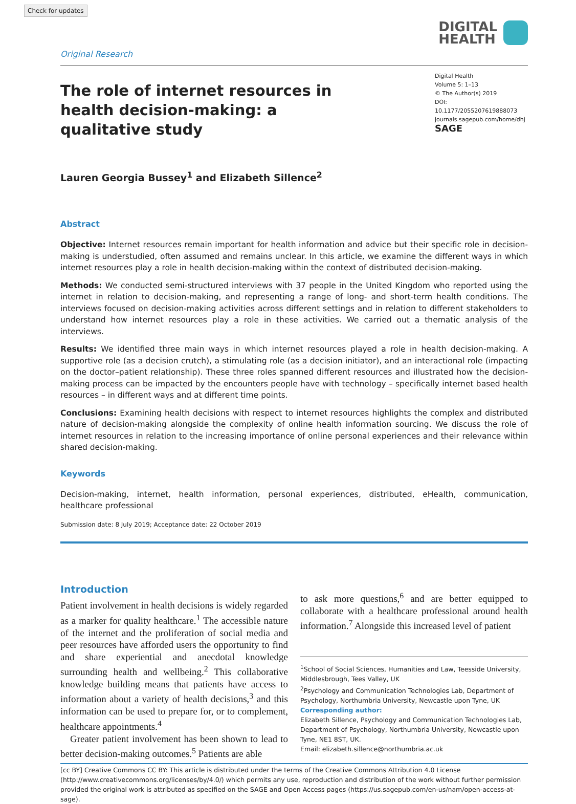Check for updates
Original Research
DIGITAL
HEALTH
The role of internet resources in health decision-making: a qualitative study
Digital Health
Volume 5: 1–13
© The Author(s) 2019
DOI: 10.1177/2055207619888073
journals.sagepub.com/home/dhj
SAGE
Lauren Georgia Bussey<sup>1</sup> and Elizabeth Sillence<sup>2</sup>
Abstract
Objective: Internet resources remain important for health information and advice but their specific role in decision-making is understudied, often assumed and remains unclear. In this article, we examine the different ways in which internet resources play a role in health decision-making within the context of distributed decision-making.
Methods: We conducted semi-structured interviews with 37 people in the United Kingdom who reported using the internet in relation to decision-making, and representing a range of long- and short-term health conditions. The interviews focused on decision-making activities across different settings and in relation to different stakeholders to understand how internet resources play a role in these activities. We carried out a thematic analysis of the interviews.
Results: We identified three main ways in which internet resources played a role in health decision-making. A supportive role (as a decision crutch), a stimulating role (as a decision initiator), and an interactional role (impacting on the doctor–patient relationship). These three roles spanned different resources and illustrated how the decision-making process can be impacted by the encounters people have with technology – specifically internet based health resources – in different ways and at different time points.
Conclusions: Examining health decisions with respect to internet resources highlights the complex and distributed nature of decision-making alongside the complexity of online health information sourcing. We discuss the role of internet resources in relation to the increasing importance of online personal experiences and their relevance within shared decision-making.
Keywords
Decision-making, internet, health information, personal experiences, distributed, eHealth, communication, healthcare professional
Submission date: 8 July 2019; Acceptance date: 22 October 2019
Introduction
Patient involvement in health decisions is widely regarded as a marker for quality healthcare.<sup>1</sup> The accessible nature of the internet and the proliferation of social media and peer resources have afforded users the opportunity to find and share experiential and anecdotal knowledge surrounding health and wellbeing.<sup>2</sup> This collaborative knowledge building means that patients have access to information about a variety of health decisions,<sup>3</sup> and this information can be used to prepare for, or to complement, healthcare appointments.<sup>4</sup>
Greater patient involvement has been shown to lead to better decision-making outcomes.<sup>5</sup> Patients are able
to ask more questions,<sup>6</sup> and are better equipped to collaborate with a healthcare professional around health information.<sup>7</sup> Alongside this increased level of patient
<sup>1</sup> School of Social Sciences, Humanities and Law, Teesside University, Middlesbrough, Tees Valley, UK
<sup>2</sup> Psychology and Communication Technologies Lab, Department of Psychology, Northumbria University, Newcastle upon Tyne, UK
Corresponding author:
Elizabeth Sillence, Psychology and Communication Technologies Lab, Department of Psychology, Northumbria University, Newcastle upon Tyne, NE1 8ST, UK.
Email: elizabeth.sillence@northumbria.ac.uk
[cc BY] Creative Commons CC BY: This article is distributed under the terms of the Creative Commons Attribution 4.0 License (http://www.creativecommons.org/licenses/by/4.0/) which permits any use, reproduction and distribution of the work without further permission provided the original work is attributed as specified on the SAGE and Open Access pages (https://us.sagepub.com/en-us/nam/open-access-at-sage).